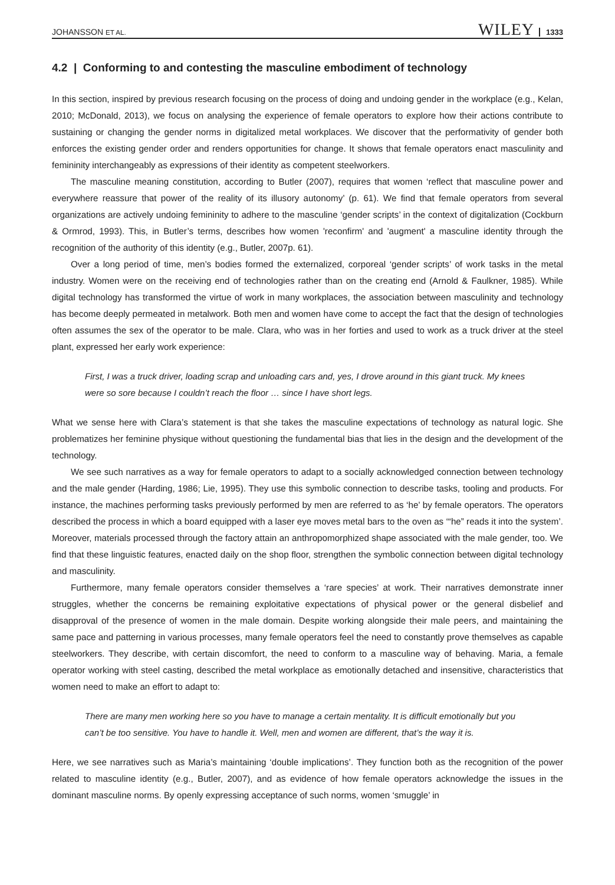JOHANSSON ET AL. WILEY 1333
4.2 | Conforming to and contesting the masculine embodiment of technology
In this section, inspired by previous research focusing on the process of doing and undoing gender in the workplace (e.g., Kelan, 2010; McDonald, 2013), we focus on analysing the experience of female operators to explore how their actions contribute to sustaining or changing the gender norms in digitalized metal workplaces. We discover that the performativity of gender both enforces the existing gender order and renders opportunities for change. It shows that female operators enact masculinity and femininity interchangeably as expressions of their identity as competent steelworkers.
The masculine meaning constitution, according to Butler (2007), requires that women ‘reflect that masculine power and everywhere reassure that power of the reality of its illusory autonomy’ (p. 61). We find that female operators from several organizations are actively undoing femininity to adhere to the masculine ‘gender scripts’ in the context of digitalization (Cockburn & Ormrod, 1993). This, in Butler’s terms, describes how women 'reconfirm' and 'augment' a masculine identity through the recognition of the authority of this identity (e.g., Butler, 2007p. 61).
Over a long period of time, men’s bodies formed the externalized, corporeal ‘gender scripts’ of work tasks in the metal industry. Women were on the receiving end of technologies rather than on the creating end (Arnold & Faulkner, 1985). While digital technology has transformed the virtue of work in many workplaces, the association between masculinity and technology has become deeply permeated in metalwork. Both men and women have come to accept the fact that the design of technologies often assumes the sex of the operator to be male. Clara, who was in her forties and used to work as a truck driver at the steel plant, expressed her early work experience:
First, I was a truck driver, loading scrap and unloading cars and, yes, I drove around in this giant truck. My knees were so sore because I couldn’t reach the floor … since I have short legs.
What we sense here with Clara’s statement is that she takes the masculine expectations of technology as natural logic. She problematizes her feminine physique without questioning the fundamental bias that lies in the design and the development of the technology.
We see such narratives as a way for female operators to adapt to a socially acknowledged connection between technology and the male gender (Harding, 1986; Lie, 1995). They use this symbolic connection to describe tasks, tooling and products. For instance, the machines performing tasks previously performed by men are referred to as ‘he’ by female operators. The operators described the process in which a board equipped with a laser eye moves metal bars to the oven as ‘“he” reads it into the system’. Moreover, materials processed through the factory attain an anthropomorphized shape associated with the male gender, too. We find that these linguistic features, enacted daily on the shop floor, strengthen the symbolic connection between digital technology and masculinity.
Furthermore, many female operators consider themselves a ‘rare species’ at work. Their narratives demonstrate inner struggles, whether the concerns be remaining exploitative expectations of physical power or the general disbelief and disapproval of the presence of women in the male domain. Despite working alongside their male peers, and maintaining the same pace and patterning in various processes, many female operators feel the need to constantly prove themselves as capable steelworkers. They describe, with certain discomfort, the need to conform to a masculine way of behaving. Maria, a female operator working with steel casting, described the metal workplace as emotionally detached and insensitive, characteristics that women need to make an effort to adapt to:
There are many men working here so you have to manage a certain mentality. It is difficult emotionally but you can’t be too sensitive. You have to handle it. Well, men and women are different, that’s the way it is.
Here, we see narratives such as Maria’s maintaining ‘double implications’. They function both as the recognition of the power related to masculine identity (e.g., Butler, 2007), and as evidence of how female operators acknowledge the issues in the dominant masculine norms. By openly expressing acceptance of such norms, women ‘smuggle’ in